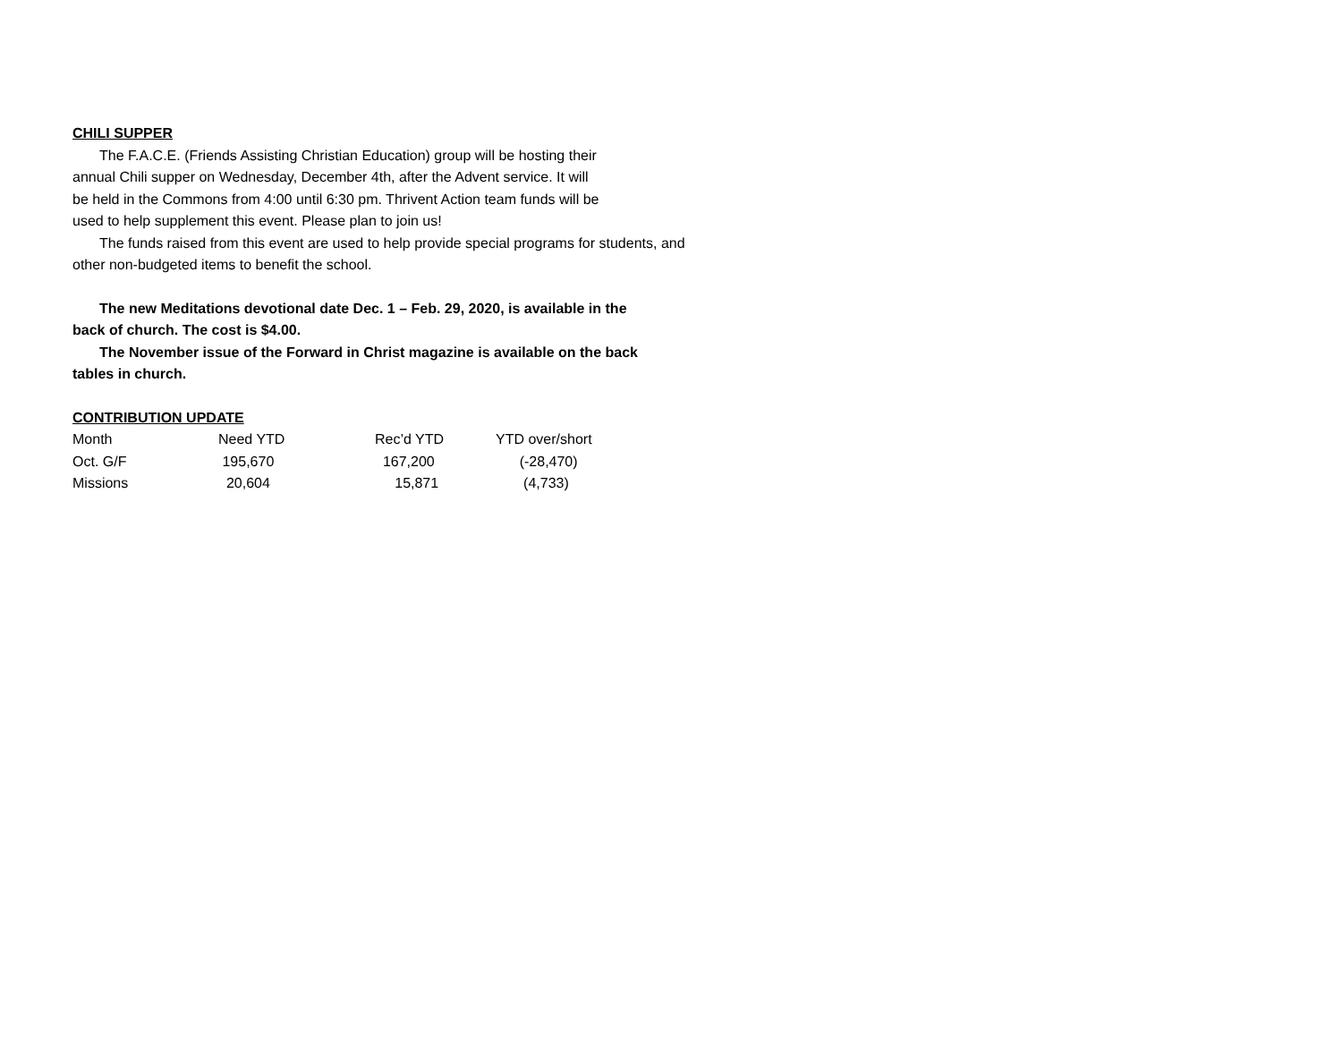CHILI SUPPER
The F.A.C.E. (Friends Assisting Christian Education) group will be hosting their
annual Chili supper on Wednesday, December 4th, after the Advent service. It will
be held in the Commons from 4:00 until 6:30 pm. Thrivent Action team funds will be
used to help supplement this event. Please plan to join us!
The funds raised from this event are used to help provide special programs for students, and other non-budgeted items to benefit the school.
The new Meditations devotional date Dec. 1 – Feb. 29, 2020, is available in the
back of church. The cost is $4.00.
The November issue of the Forward in Christ magazine is available on the back
tables in church.
CONTRIBUTION UPDATE
| Month | Need YTD | Rec’d YTD | YTD over/short |
| Oct. G/F | 195,670 | 167,200 | (-28,470) |
| Missions | 20,604 | 15,871 | (4,733) |